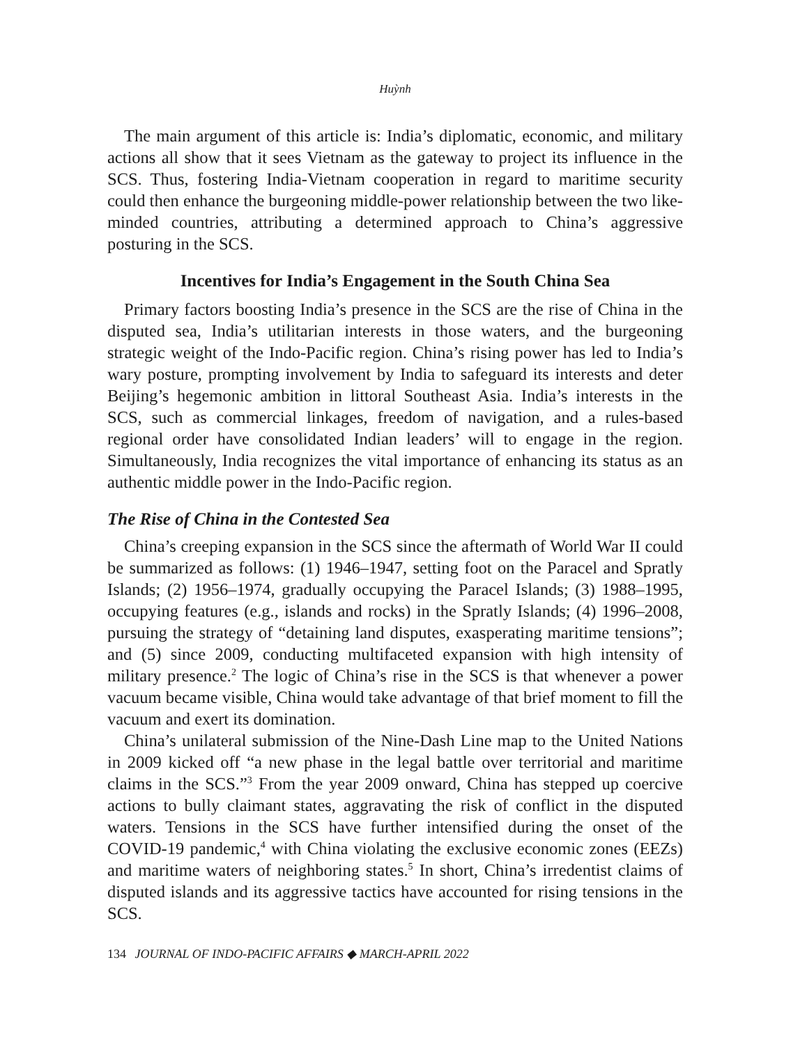Huỳnh
The main argument of this article is: India’s diplomatic, economic, and military actions all show that it sees Vietnam as the gateway to project its influence in the SCS. Thus, fostering India-Vietnam cooperation in regard to maritime security could then enhance the burgeoning middle-power relationship between the two like-minded countries, attributing a determined approach to China’s aggressive posturing in the SCS.
Incentives for India’s Engagement in the South China Sea
Primary factors boosting India’s presence in the SCS are the rise of China in the disputed sea, India’s utilitarian interests in those waters, and the burgeoning strategic weight of the Indo-Pacific region. China’s rising power has led to India’s wary posture, prompting involvement by India to safeguard its interests and deter Beijing’s hegemonic ambition in littoral Southeast Asia. India’s interests in the SCS, such as commercial linkages, freedom of navigation, and a rules-based regional order have consolidated Indian leaders’ will to engage in the region. Simultaneously, India recognizes the vital importance of enhancing its status as an authentic middle power in the Indo-Pacific region.
The Rise of China in the Contested Sea
China’s creeping expansion in the SCS since the aftermath of World War II could be summarized as follows: (1) 1946–1947, setting foot on the Paracel and Spratly Islands; (2) 1956–1974, gradually occupying the Paracel Islands; (3) 1988–1995, occupying features (e.g., islands and rocks) in the Spratly Islands; (4) 1996–2008, pursuing the strategy of “detaining land disputes, exasperating maritime tensions”; and (5) since 2009, conducting multifaceted expansion with high intensity of military presence.<sup>2</sup> The logic of China’s rise in the SCS is that whenever a power vacuum became visible, China would take advantage of that brief moment to fill the vacuum and exert its domination.
China’s unilateral submission of the Nine-Dash Line map to the United Nations in 2009 kicked off “a new phase in the legal battle over territorial and maritime claims in the SCS.”<sup>3</sup> From the year 2009 onward, China has stepped up coercive actions to bully claimant states, aggravating the risk of conflict in the disputed waters. Tensions in the SCS have further intensified during the onset of the COVID-19 pandemic,<sup>4</sup> with China violating the exclusive economic zones (EEZs) and maritime waters of neighboring states.<sup>5</sup> In short, China’s irredentist claims of disputed islands and its aggressive tactics have accounted for rising tensions in the SCS.
134 JOURNAL OF INDO-PACIFIC AFFAIRS ◆ MARCH-APRIL 2022